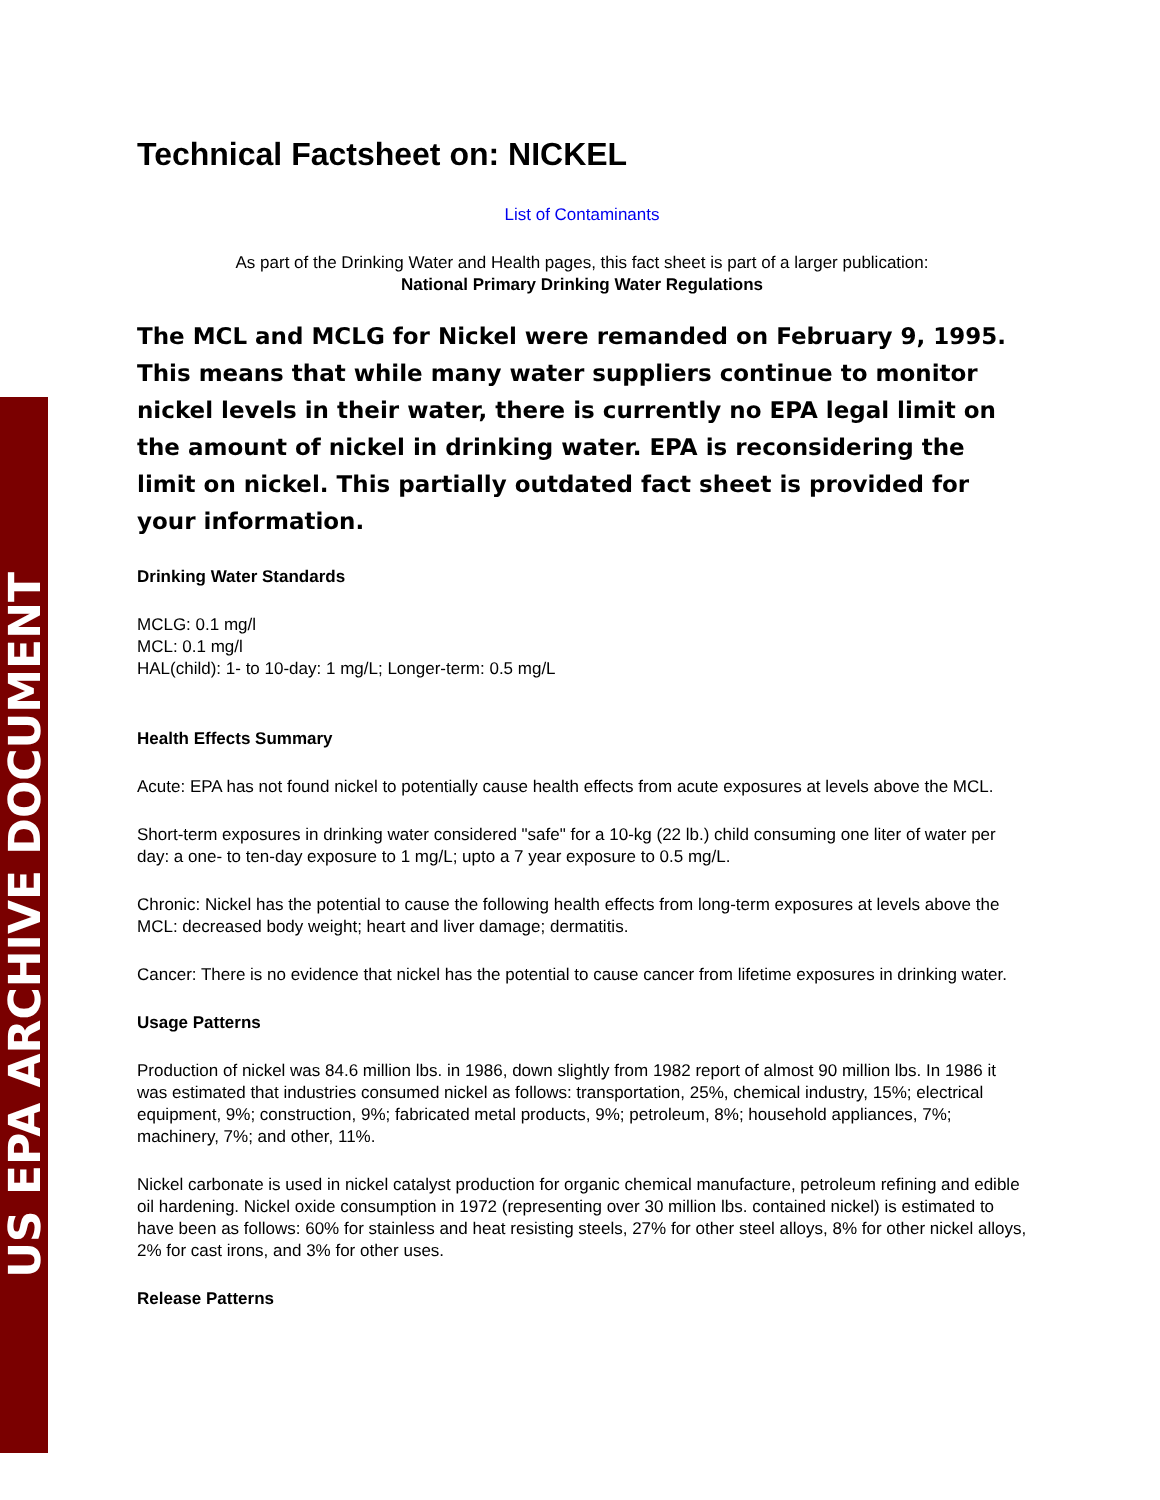US EPA ARCHIVE DOCUMENT
Technical Factsheet on: NICKEL
List of Contaminants
As part of the Drinking Water and Health pages, this fact sheet is part of a larger publication:
National Primary Drinking Water Regulations
The MCL and MCLG for Nickel were remanded on February 9, 1995. This means that while many water suppliers continue to monitor nickel levels in their water, there is currently no EPA legal limit on the amount of nickel in drinking water. EPA is reconsidering the limit on nickel. This partially outdated fact sheet is provided for your information.
Drinking Water Standards
MCLG: 0.1 mg/l
MCL: 0.1 mg/l
HAL(child): 1- to 10-day: 1 mg/L; Longer-term: 0.5 mg/L
Health Effects Summary
Acute: EPA has not found nickel to potentially cause health effects from acute exposures at levels above the MCL.
Short-term exposures in drinking water considered "safe" for a 10-kg (22 lb.) child consuming one liter of water per day: a one- to ten-day exposure to 1 mg/L; upto a 7 year exposure to 0.5 mg/L.
Chronic: Nickel has the potential to cause the following health effects from long-term exposures at levels above the MCL: decreased body weight; heart and liver damage; dermatitis.
Cancer: There is no evidence that nickel has the potential to cause cancer from lifetime exposures in drinking water.
Usage Patterns
Production of nickel was 84.6 million lbs. in 1986, down slightly from 1982 report of almost 90 million lbs. In 1986 it was estimated that industries consumed nickel as follows: transportation, 25%, chemical industry, 15%; electrical equipment, 9%; construction, 9%; fabricated metal products, 9%; petroleum, 8%; household appliances, 7%; machinery, 7%; and other, 11%.
Nickel carbonate is used in nickel catalyst production for organic chemical manufacture, petroleum refining and edible oil hardening. Nickel oxide consumption in 1972 (representing over 30 million lbs. contained nickel) is estimated to have been as follows: 60% for stainless and heat resisting steels, 27% for other steel alloys, 8% for other nickel alloys, 2% for cast irons, and 3% for other uses.
Release Patterns